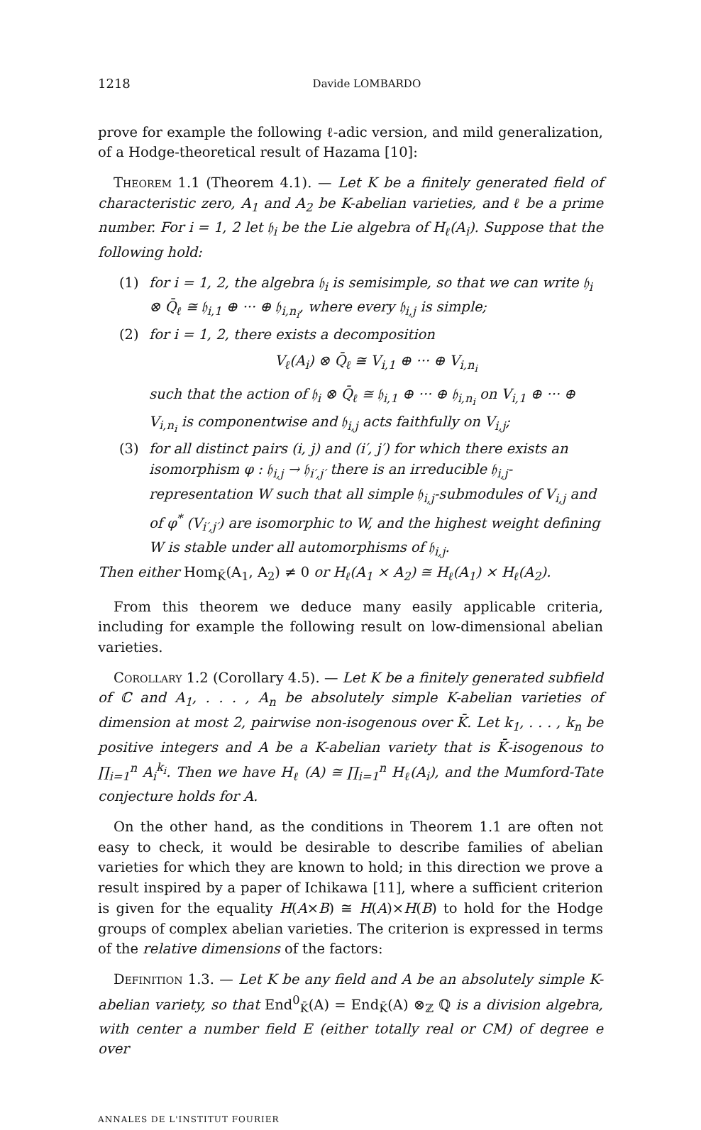1218 Davide LOMBARDO
prove for example the following ℓ-adic version, and mild generalization, of a Hodge-theoretical result of Hazama [10]:
Theorem 1.1 (Theorem 4.1). — Let K be a finitely generated field of characteristic zero, A<sub>1</sub> and A<sub>2</sub> be K-abelian varieties, and ℓ be a prime number. For i = 1, 2 let 𝔥<sub>i</sub> be the Lie algebra of H<sub>ℓ</sub>(A<sub>i</sub>). Suppose that the following hold:
(1) for i = 1, 2, the algebra 𝔥<sub>i</sub> is semisimple, so that we can write 𝔥<sub>i</sub> ⊗ Q̄<sub>ℓ</sub> ≅ 𝔥<sub>i,1</sub> ⊕ ··· ⊕ 𝔥<sub>i,n<sub>i</sub></sub>, where every 𝔥<sub>i,j</sub> is simple;
(2) for i = 1, 2, there exists a decomposition
V<sub>ℓ</sub>(A<sub>i</sub>) ⊗ Q̄<sub>ℓ</sub> ≅ V<sub>i,1</sub> ⊕ ··· ⊕ V<sub>i,n<sub>i</sub></sub>
such that the action of 𝔥<sub>i</sub> ⊗ Q̄<sub>ℓ</sub> ≅ 𝔥<sub>i,1</sub> ⊕ ··· ⊕ 𝔥<sub>i,n<sub>i</sub></sub> on V<sub>i,1</sub> ⊕ ··· ⊕ V<sub>i,n<sub>i</sub></sub> is componentwise and 𝔥<sub>i,j</sub> acts faithfully on V<sub>i,j</sub>;
(3) for all distinct pairs (i, j) and (i′, j′) for which there exists an isomorphism φ : 𝔥<sub>i,j</sub> → 𝔥<sub>i′,j′</sub> there is an irreducible 𝔥<sub>i,j</sub>-representation W such that all simple 𝔥<sub>i,j</sub>-submodules of V<sub>i,j</sub> and of φ<sup>*</sup> (V<sub>i′,j′</sub>) are isomorphic to W, and the highest weight defining W is stable under all automorphisms of 𝔥<sub>i,j</sub>.
Then either Hom<sub>K̄</sub>(A<sub>1</sub>, A<sub>2</sub>) ≠ 0 or H<sub>ℓ</sub>(A<sub>1</sub> × A<sub>2</sub>) ≅ H<sub>ℓ</sub>(A<sub>1</sub>) × H<sub>ℓ</sub>(A<sub>2</sub>).
From this theorem we deduce many easily applicable criteria, including for example the following result on low-dimensional abelian varieties.
Corollary 1.2 (Corollary 4.5). — Let K be a finitely generated subfield of ℂ and A<sub>1</sub>, . . . , A<sub>n</sub> be absolutely simple K-abelian varieties of dimension at most 2, pairwise non-isogenous over K̄. Let k<sub>1</sub>, . . . , k<sub>n</sub> be positive integers and A be a K-abelian variety that is K̄-isogenous to ∏<sub>i=1</sub><sup>n</sup> A<sub>i</sub><sup>k<sub>i</sub></sup>. Then we have H<sub>ℓ</sub> (A) ≅ ∏<sub>i=1</sub><sup>n</sup> H<sub>ℓ</sub>(A<sub>i</sub>), and the Mumford-Tate conjecture holds for A.
On the other hand, as the conditions in Theorem 1.1 are often not easy to check, it would be desirable to describe families of abelian varieties for which they are known to hold; in this direction we prove a result inspired by a paper of Ichikawa [11], where a sufficient criterion is given for the equality H(A×B) ≅ H(A)×H(B) to hold for the Hodge groups of complex abelian varieties. The criterion is expressed in terms of the relative dimensions of the factors:
Definition 1.3. — Let K be any field and A be an absolutely simple K-abelian variety, so that End<sup>0</sup><sub>K̄</sub>(A) = End<sub>K̄</sub>(A) ⊗<sub>ℤ</sub> ℚ is a division algebra, with center a number field E (either totally real or CM) of degree e over
ANNALES DE L'INSTITUT FOURIER